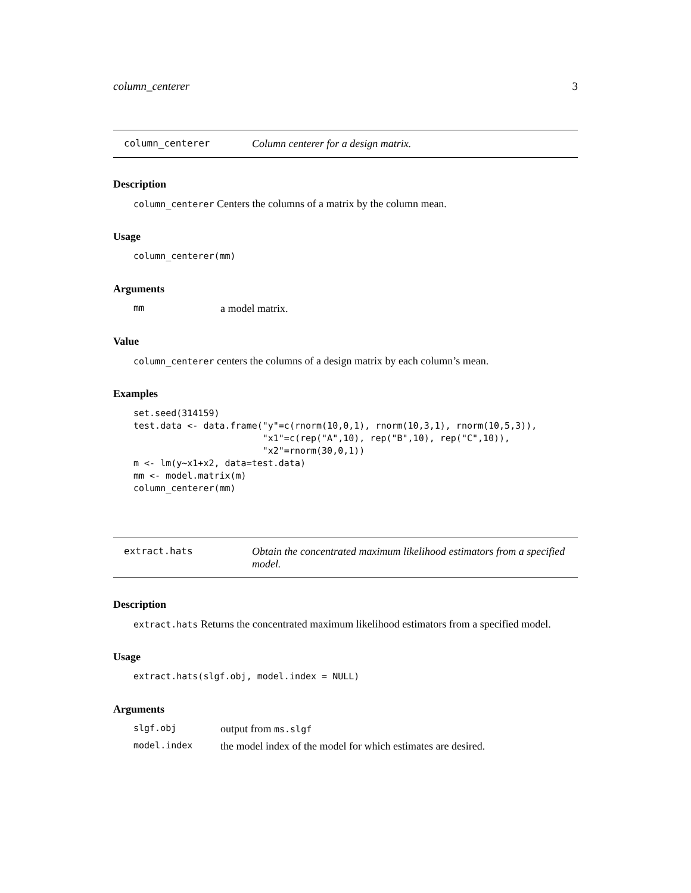column_centerer 3
column_centerer Column centerer for a design matrix.
Description
column_centerer Centers the columns of a matrix by the column mean.
Usage
column_centerer(mm)
Arguments
mm
a model matrix.
Value
column_centerer centers the columns of a design matrix by each column’s mean.
Examples
set.seed(314159)
test.data <- data.frame("y"=c(rnorm(10,0,1), rnorm(10,3,1), rnorm(10,5,3)),
                        "x1"=c(rep("A",10), rep("B",10), rep("C",10)),
                        "x2"=rnorm(30,0,1))
m <- lm(y~x1+x2, data=test.data)
mm <- model.matrix(m)
column_centerer(mm)
extract.hats Obtain the concentrated maximum likelihood estimators from a specified model.
Description
extract.hats Returns the concentrated maximum likelihood estimators from a specified model.
Usage
extract.hats(slgf.obj, model.index = NULL)
Arguments
slgf.obj
output from ms.slgf
model.index
the model index of the model for which estimates are desired.